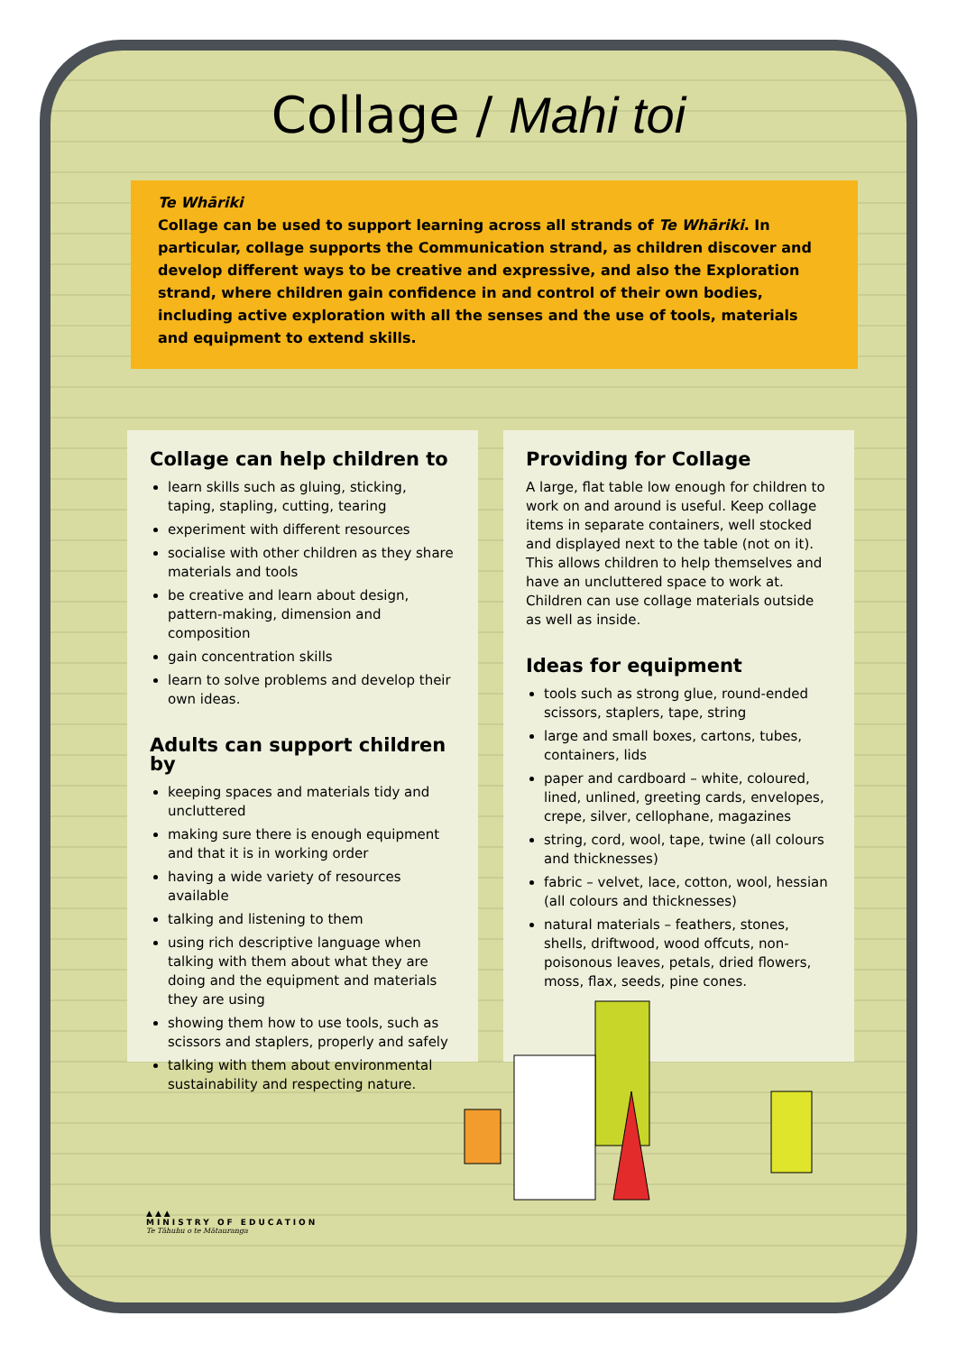Collage / Mahi toi
Te Whāriki
Collage can be used to support learning across all strands of Te Whāriki. In particular, collage supports the Communication strand, as children discover and develop different ways to be creative and expressive, and also the Exploration strand, where children gain confidence in and control of their own bodies, including active exploration with all the senses and the use of tools, materials and equipment to extend skills.
Collage can help children to
learn skills such as gluing, sticking, taping, stapling, cutting, tearing
experiment with different resources
socialise with other children as they share materials and tools
be creative and learn about design, pattern-making, dimension and composition
gain concentration skills
learn to solve problems and develop their own ideas.
Adults can support children by
keeping spaces and materials tidy and uncluttered
making sure there is enough equipment and that it is in working order
having a wide variety of resources available
talking and listening to them
using rich descriptive language when talking with them about what they are doing and the equipment and materials they are using
showing them how to use tools, such as scissors and staplers, properly and safely
talking with them about environmental sustainability and respecting nature.
Providing for Collage
A large, flat table low enough for children to work on and around is useful. Keep collage items in separate containers, well stocked and displayed next to the table (not on it). This allows children to help themselves and have an uncluttered space to work at. Children can use collage materials outside as well as inside.
Ideas for equipment
tools such as strong glue, round-ended scissors, staplers, tape, string
large and small boxes, cartons, tubes, containers, lids
paper and cardboard – white, coloured, lined, unlined, greeting cards, envelopes, crepe, silver, cellophane, magazines
string, cord, wool, tape, twine (all colours and thicknesses)
fabric – velvet, lace, cotton, wool, hessian (all colours and thicknesses)
natural materials – feathers, stones, shells, driftwood, wood offcuts, non-poisonous leaves, petals, dried flowers, moss, flax, seeds, pine cones.
▲▲▲
MINISTRY OF EDUCATION
Te Tāhuhu o te Mātauranga